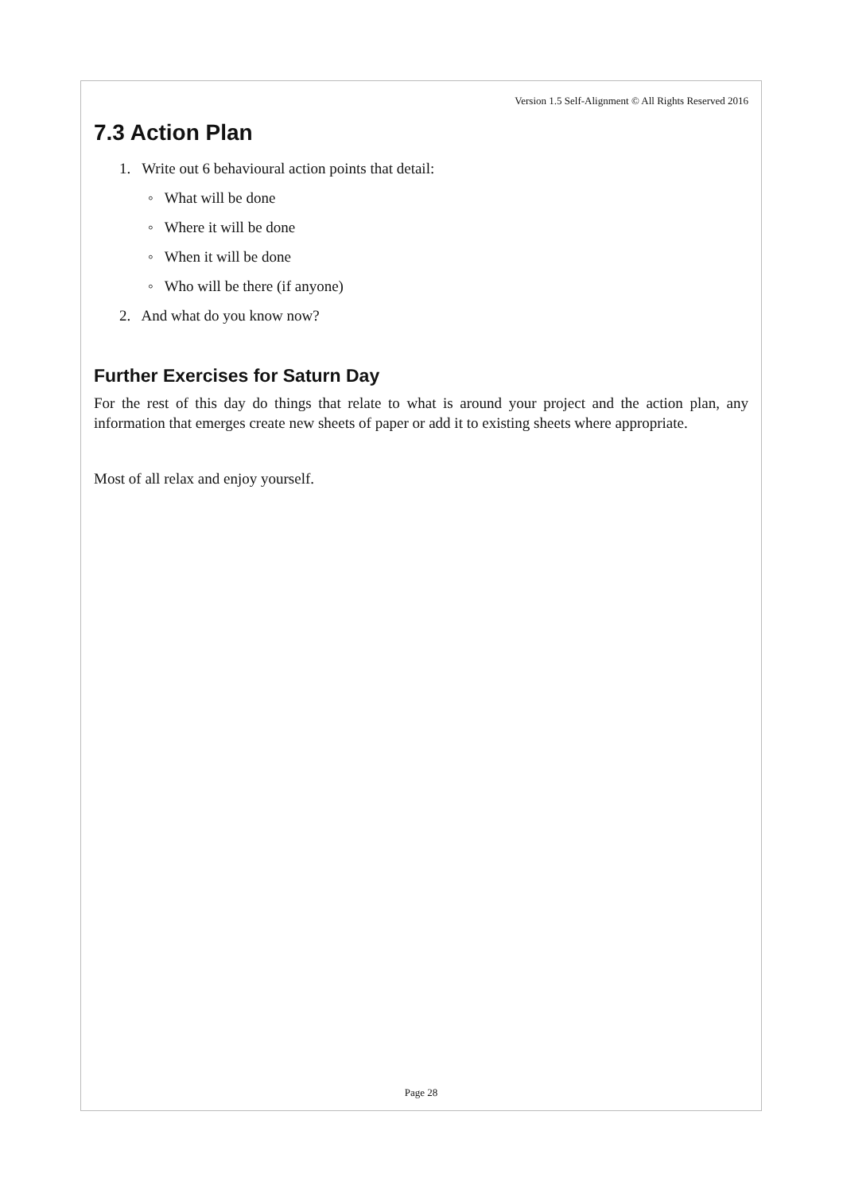Version 1.5 Self-Alignment © All Rights Reserved 2016
7.3 Action Plan
1. Write out 6 behavioural action points that detail:
◦ What will be done
◦ Where it will be done
◦ When it will be done
◦ Who will be there (if anyone)
2. And what do you know now?
Further Exercises for Saturn Day
For the rest of this day do things that relate to what is around your project and the action plan, any information that emerges create new sheets of paper or add it to existing sheets where appropriate.
Most of all relax and enjoy yourself.
Page 28